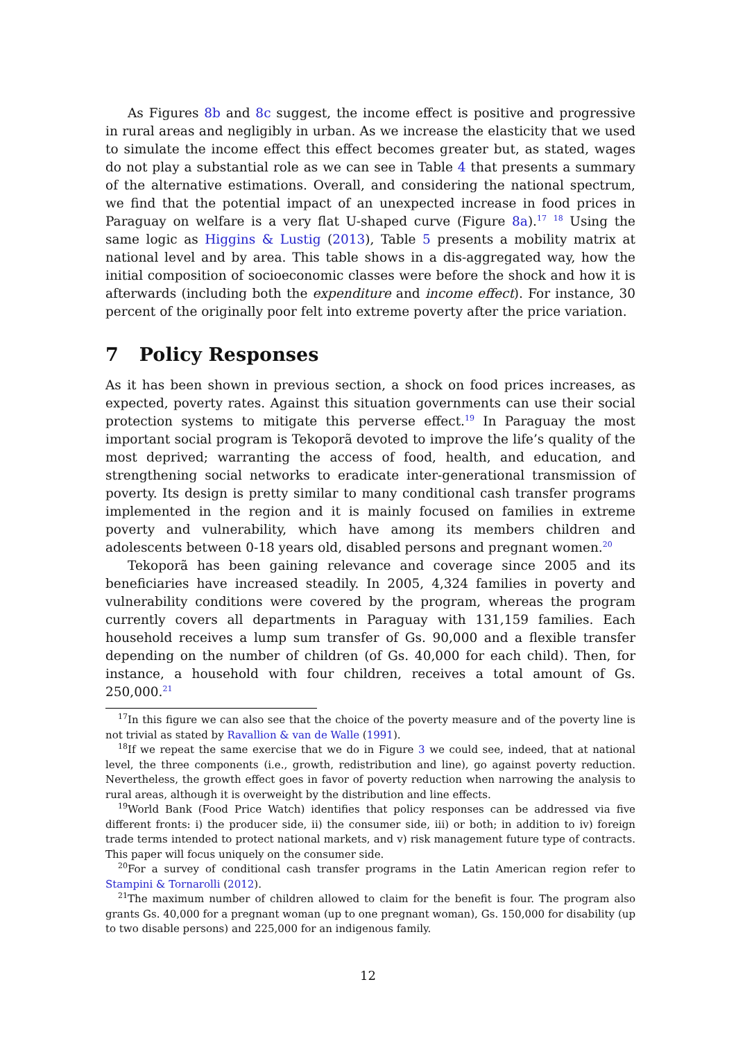As Figures 8b and 8c suggest, the income effect is positive and progressive in rural areas and negligibly in urban. As we increase the elasticity that we used to simulate the income effect this effect becomes greater but, as stated, wages do not play a substantial role as we can see in Table 4 that presents a summary of the alternative estimations. Overall, and considering the national spectrum, we find that the potential impact of an unexpected increase in food prices in Paraguay on welfare is a very flat U-shaped curve (Figure 8a).<sup>17</sup> <sup>18</sup> Using the same logic as Higgins & Lustig (2013), Table 5 presents a mobility matrix at national level and by area. This table shows in a dis-aggregated way, how the initial composition of socioeconomic classes were before the shock and how it is afterwards (including both the expenditure and income effect). For instance, 30 percent of the originally poor felt into extreme poverty after the price variation.
7 Policy Responses
As it has been shown in previous section, a shock on food prices increases, as expected, poverty rates. Against this situation governments can use their social protection systems to mitigate this perverse effect.<sup>19</sup> In Paraguay the most important social program is Tekoporã devoted to improve the life’s quality of the most deprived; warranting the access of food, health, and education, and strengthening social networks to eradicate inter-generational transmission of poverty. Its design is pretty similar to many conditional cash transfer programs implemented in the region and it is mainly focused on families in extreme poverty and vulnerability, which have among its members children and adolescents between 0-18 years old, disabled persons and pregnant women.<sup>20</sup>
Tekoporã has been gaining relevance and coverage since 2005 and its beneficiaries have increased steadily. In 2005, 4,324 families in poverty and vulnerability conditions were covered by the program, whereas the program currently covers all departments in Paraguay with 131,159 families. Each household receives a lump sum transfer of Gs. 90,000 and a flexible transfer depending on the number of children (of Gs. 40,000 for each child). Then, for instance, a household with four children, receives a total amount of Gs. 250,000.<sup>21</sup>
<sup>17</sup> In this figure we can also see that the choice of the poverty measure and of the poverty line is not trivial as stated by Ravallion & van de Walle (1991).
<sup>18</sup> If we repeat the same exercise that we do in Figure 3 we could see, indeed, that at national level, the three components (i.e., growth, redistribution and line), go against poverty reduction. Nevertheless, the growth effect goes in favor of poverty reduction when narrowing the analysis to rural areas, although it is overweight by the distribution and line effects.
<sup>19</sup> World Bank (Food Price Watch) identifies that policy responses can be addressed via five different fronts: i) the producer side, ii) the consumer side, iii) or both; in addition to iv) foreign trade terms intended to protect national markets, and v) risk management future type of contracts. This paper will focus uniquely on the consumer side.
<sup>20</sup> For a survey of conditional cash transfer programs in the Latin American region refer to Stampini & Tornarolli (2012).
<sup>21</sup> The maximum number of children allowed to claim for the benefit is four. The program also grants Gs. 40,000 for a pregnant woman (up to one pregnant woman), Gs. 150,000 for disability (up to two disable persons) and 225,000 for an indigenous family.
12